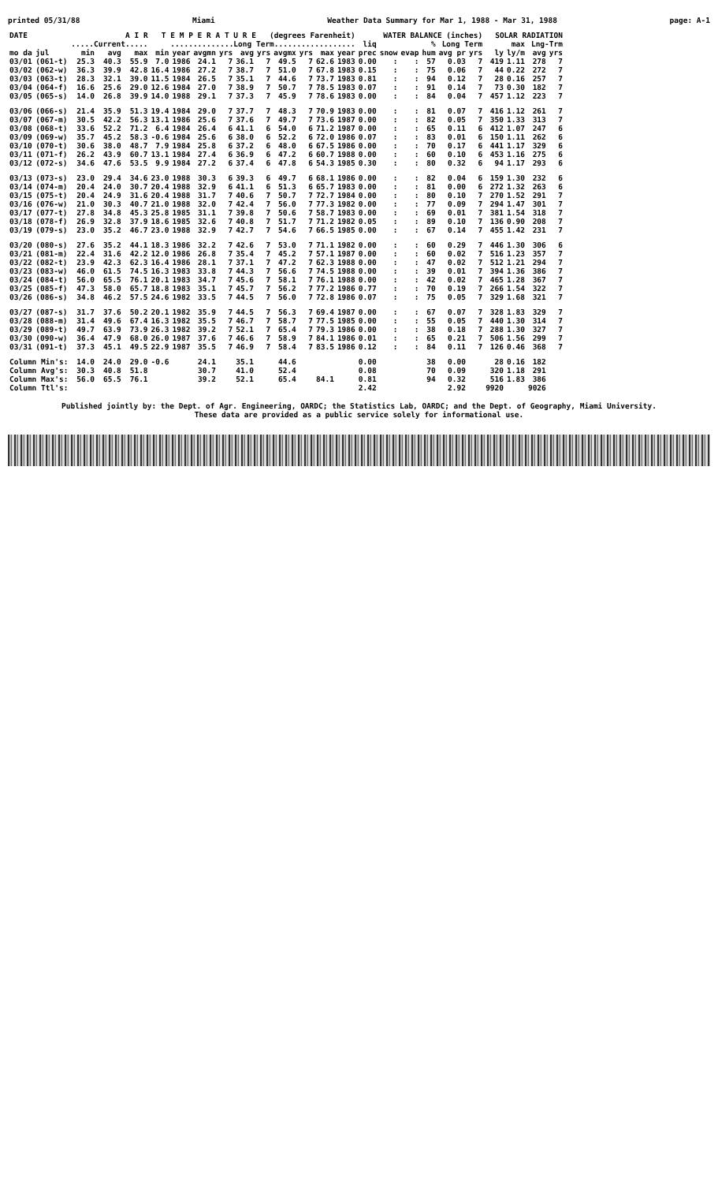printed 05/31/88 Miami Weather Data Summary for Mar 1, 1988 - Mar 31, 1988 page: A-1
| DATE | | A I R T E M P E R A T U R E (degrees Farenheit) | | | | | | | | | | | | | WATER BALANCE (inches) | | | | | | SOLAR RADIATION | | | |
| --- | --- | --- | --- | --- | --- | --- | --- | --- | --- | --- | --- | --- | --- | --- | --- | --- | --- | --- | --- | --- | --- | --- | --- | --- |
| | | .....Current..... | | | ..............Long Term.................. | | | | | | | | | | liq | | | % | Long Term | | | max | Lng-Trm | |
| mo da | jul | min | avg | max | min | year | avgmn | yrs | avg | yrs | avgmx | yrs | max | year | prec | snow | evap | hum | avg pr | yrs | ly | ly/m | avg | yrs |
| 03/01 | (061-t) | 25.3 | 40.3 | 55.9 | 7.0 | 1986 | 24.1 | 7 | 36.1 | 7 | 49.5 | 7 | 62.6 | 1983 | 0.00 | : | : | 57 | 0.03 | 7 | 419 | 1.11 | 278 | 7 |
| 03/02 | (062-w) | 36.3 | 39.9 | 42.8 | 16.4 | 1986 | 27.2 | 7 | 38.7 | 7 | 51.0 | 7 | 67.8 | 1983 | 0.15 | : | : | 75 | 0.06 | 7 | 44 | 0.22 | 272 | 7 |
| 03/03 | (063-t) | 28.3 | 32.1 | 39.0 | 11.5 | 1984 | 26.5 | 7 | 35.1 | 7 | 44.6 | 7 | 73.7 | 1983 | 0.81 | : | : | 94 | 0.12 | 7 | 28 | 0.16 | 257 | 7 |
| 03/04 | (064-f) | 16.6 | 25.6 | 29.0 | 12.6 | 1984 | 27.0 | 7 | 38.9 | 7 | 50.7 | 7 | 78.5 | 1983 | 0.07 | : | : | 91 | 0.14 | 7 | 73 | 0.30 | 182 | 7 |
| 03/05 | (065-s) | 14.0 | 26.8 | 39.9 | 14.0 | 1988 | 29.1 | 7 | 37.3 | 7 | 45.9 | 7 | 78.6 | 1983 | 0.00 | : | : | 84 | 0.04 | 7 | 457 | 1.12 | 223 | 7 |
| 03/06 | (066-s) | 21.4 | 35.9 | 51.3 | 19.4 | 1984 | 29.0 | 7 | 37.7 | 7 | 48.3 | 7 | 70.9 | 1983 | 0.00 | : | : | 81 | 0.07 | 7 | 416 | 1.12 | 261 | 7 |
| 03/07 | (067-m) | 30.5 | 42.2 | 56.3 | 13.1 | 1986 | 25.6 | 7 | 37.6 | 7 | 49.7 | 7 | 73.6 | 1987 | 0.00 | : | : | 82 | 0.05 | 7 | 350 | 1.33 | 313 | 7 |
| 03/08 | (068-t) | 33.6 | 52.2 | 71.2 | 6.4 | 1984 | 26.4 | 6 | 41.1 | 6 | 54.0 | 6 | 71.2 | 1987 | 0.00 | : | : | 65 | 0.11 | 6 | 412 | 1.07 | 247 | 6 |
| 03/09 | (069-w) | 35.7 | 45.2 | 58.3 | -0.6 | 1984 | 25.6 | 6 | 38.0 | 6 | 52.2 | 6 | 72.0 | 1986 | 0.07 | : | : | 83 | 0.01 | 6 | 150 | 1.11 | 262 | 6 |
| 03/10 | (070-t) | 30.6 | 38.0 | 48.7 | 7.9 | 1984 | 25.8 | 6 | 37.2 | 6 | 48.0 | 6 | 67.5 | 1986 | 0.00 | : | : | 70 | 0.17 | 6 | 441 | 1.17 | 329 | 6 |
| 03/11 | (071-f) | 26.2 | 43.9 | 60.7 | 13.1 | 1984 | 27.4 | 6 | 36.9 | 6 | 47.2 | 6 | 60.7 | 1988 | 0.00 | : | : | 60 | 0.10 | 6 | 453 | 1.16 | 275 | 6 |
| 03/12 | (072-s) | 34.6 | 47.6 | 53.5 | 9.9 | 1984 | 27.2 | 6 | 37.4 | 6 | 47.8 | 6 | 54.3 | 1985 | 0.30 | : | : | 80 | 0.32 | 6 | 94 | 1.17 | 293 | 6 |
| 03/13 | (073-s) | 23.0 | 29.4 | 34.6 | 23.0 | 1988 | 30.3 | 6 | 39.3 | 6 | 49.7 | 6 | 68.1 | 1986 | 0.00 | : | : | 82 | 0.04 | 6 | 159 | 1.30 | 232 | 6 |
| 03/14 | (074-m) | 20.4 | 24.0 | 30.7 | 20.4 | 1988 | 32.9 | 6 | 41.1 | 6 | 51.3 | 6 | 65.7 | 1983 | 0.00 | : | : | 81 | 0.00 | 6 | 272 | 1.32 | 263 | 6 |
| 03/15 | (075-t) | 20.4 | 24.9 | 31.6 | 20.4 | 1988 | 31.7 | 7 | 40.6 | 7 | 50.7 | 7 | 72.7 | 1984 | 0.00 | : | : | 80 | 0.10 | 7 | 270 | 1.52 | 291 | 7 |
| 03/16 | (076-w) | 21.0 | 30.3 | 40.7 | 21.0 | 1988 | 32.0 | 7 | 42.4 | 7 | 56.0 | 7 | 77.3 | 1982 | 0.00 | : | : | 77 | 0.09 | 7 | 294 | 1.47 | 301 | 7 |
| 03/17 | (077-t) | 27.8 | 34.8 | 45.3 | 25.8 | 1985 | 31.1 | 7 | 39.8 | 7 | 50.6 | 7 | 58.7 | 1983 | 0.00 | : | : | 69 | 0.01 | 7 | 381 | 1.54 | 318 | 7 |
| 03/18 | (078-f) | 26.9 | 32.8 | 37.9 | 18.6 | 1985 | 32.6 | 7 | 40.8 | 7 | 51.7 | 7 | 71.2 | 1982 | 0.05 | : | : | 89 | 0.10 | 7 | 136 | 0.90 | 208 | 7 |
| 03/19 | (079-s) | 23.0 | 35.2 | 46.7 | 23.0 | 1988 | 32.9 | 7 | 42.7 | 7 | 54.6 | 7 | 66.5 | 1985 | 0.00 | : | : | 67 | 0.14 | 7 | 455 | 1.42 | 231 | 7 |
| 03/20 | (080-s) | 27.6 | 35.2 | 44.1 | 18.3 | 1986 | 32.2 | 7 | 42.6 | 7 | 53.0 | 7 | 71.1 | 1982 | 0.00 | : | : | 60 | 0.29 | 7 | 446 | 1.30 | 306 | 6 |
| 03/21 | (081-m) | 22.4 | 31.6 | 42.2 | 12.0 | 1986 | 26.8 | 7 | 35.4 | 7 | 45.2 | 7 | 57.1 | 1987 | 0.00 | : | : | 60 | 0.02 | 7 | 516 | 1.23 | 357 | 7 |
| 03/22 | (082-t) | 23.9 | 42.3 | 62.3 | 16.4 | 1986 | 28.1 | 7 | 37.1 | 7 | 47.2 | 7 | 62.3 | 1988 | 0.00 | : | : | 47 | 0.02 | 7 | 512 | 1.21 | 294 | 7 |
| 03/23 | (083-w) | 46.0 | 61.5 | 74.5 | 16.3 | 1983 | 33.8 | 7 | 44.3 | 7 | 56.6 | 7 | 74.5 | 1988 | 0.00 | : | : | 39 | 0.01 | 7 | 394 | 1.36 | 386 | 7 |
| 03/24 | (084-t) | 56.0 | 65.5 | 76.1 | 20.1 | 1983 | 34.7 | 7 | 45.6 | 7 | 58.1 | 7 | 76.1 | 1988 | 0.00 | : | : | 42 | 0.02 | 7 | 465 | 1.28 | 367 | 7 |
| 03/25 | (085-f) | 47.3 | 58.0 | 65.7 | 18.8 | 1983 | 35.1 | 7 | 45.7 | 7 | 56.2 | 7 | 77.2 | 1986 | 0.77 | : | : | 70 | 0.19 | 7 | 266 | 1.54 | 322 | 7 |
| 03/26 | (086-s) | 34.8 | 46.2 | 57.5 | 24.6 | 1982 | 33.5 | 7 | 44.5 | 7 | 56.0 | 7 | 72.8 | 1986 | 0.07 | : | : | 75 | 0.05 | 7 | 329 | 1.68 | 321 | 7 |
| 03/27 | (087-s) | 31.7 | 37.6 | 50.2 | 20.1 | 1982 | 35.9 | 7 | 44.5 | 7 | 56.3 | 7 | 69.4 | 1987 | 0.00 | : | : | 67 | 0.07 | 7 | 328 | 1.83 | 329 | 7 |
| 03/28 | (088-m) | 31.4 | 49.6 | 67.4 | 16.3 | 1982 | 35.5 | 7 | 46.7 | 7 | 58.7 | 7 | 77.5 | 1985 | 0.00 | : | : | 55 | 0.05 | 7 | 440 | 1.30 | 314 | 7 |
| 03/29 | (089-t) | 49.7 | 63.9 | 73.9 | 26.3 | 1982 | 39.2 | 7 | 52.1 | 7 | 65.4 | 7 | 79.3 | 1986 | 0.00 | : | : | 38 | 0.18 | 7 | 288 | 1.30 | 327 | 7 |
| 03/30 | (090-w) | 36.4 | 47.9 | 68.0 | 26.0 | 1987 | 37.6 | 7 | 46.6 | 7 | 58.9 | 7 | 84.1 | 1986 | 0.01 | : | : | 65 | 0.21 | 7 | 506 | 1.56 | 299 | 7 |
| 03/31 | (091-t) | 37.3 | 45.1 | 49.5 | 22.9 | 1987 | 35.5 | 7 | 46.9 | 7 | 58.4 | 7 | 83.5 | 1986 | 0.12 | : | : | 84 | 0.11 | 7 | 126 | 0.46 | 368 | 7 |
| Column Min's: | | 14.0 | 24.0 | 29.0 | -0.6 | | 24.1 | | 35.1 | | 44.6 | | | | 0.00 | | | 38 | 0.00 | | 28 | 0.16 | 182 | |
| Column Avg's: | | 30.3 | 40.8 | 51.8 | | | 30.7 | | 41.0 | | 52.4 | | | | 0.08 | | | 70 | 0.09 | | 320 | 1.18 | 291 | |
| Column Max's: | | 56.0 | 65.5 | 76.1 | | | 39.2 | | 52.1 | | 65.4 | | 84.1 | | 0.81 | | | 94 | 0.32 | | 516 | 1.83 | 386 | |
| Column Ttl's: | | | | | | | | | | | | | | | 2.42 | | | | 2.92 | | 9920 | | 9026 | |
Published jointly by: the Dept. of Agr. Engineering, OARDC; the Statistics Lab, OARDC; and the Dept. of Geography, Miami University.
These data are provided as a public service solely for informational use.